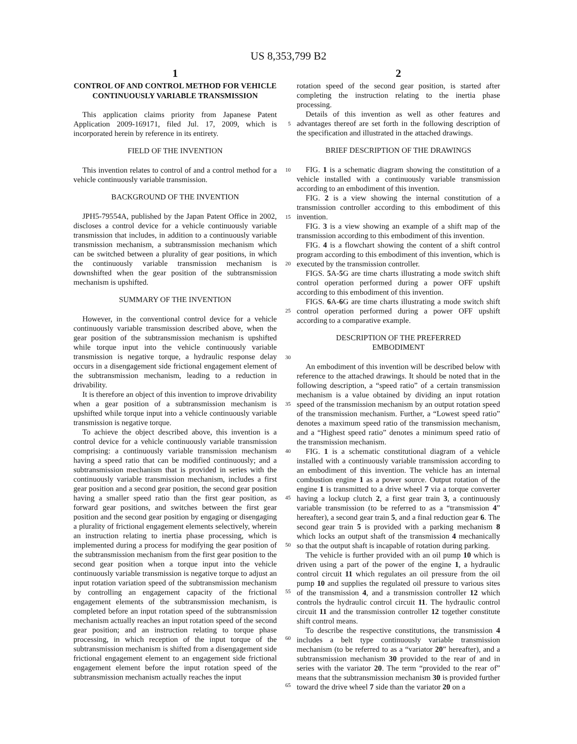US 8,353,799 B2
1
CONTROL OF AND CONTROL METHOD FOR VEHICLE CONTINUOUSLY VARIABLE TRANSMISSION
This application claims priority from Japanese Patent Application 2009-169171, filed Jul. 17, 2009, which is incorporated herein by reference in its entirety.
FIELD OF THE INVENTION
This invention relates to control of and a control method for a vehicle continuously variable transmission.
BACKGROUND OF THE INVENTION
JPH5-79554A, published by the Japan Patent Office in 2002, discloses a control device for a vehicle continuously variable transmission that includes, in addition to a continuously variable transmission mechanism, a subtransmission mechanism which can be switched between a plurality of gear positions, in which the continuously variable transmission mechanism is downshifted when the gear position of the subtransmission mechanism is upshifted.
SUMMARY OF THE INVENTION
However, in the conventional control device for a vehicle continuously variable transmission described above, when the gear position of the subtransmission mechanism is upshifted while torque input into the vehicle continuously variable transmission is negative torque, a hydraulic response delay occurs in a disengagement side frictional engagement element of the subtransmission mechanism, leading to a reduction in drivability.
It is therefore an object of this invention to improve drivability when a gear position of a subtransmission mechanism is upshifted while torque input into a vehicle continuously variable transmission is negative torque.
To achieve the object described above, this invention is a control device for a vehicle continuously variable transmission comprising: a continuously variable transmission mechanism having a speed ratio that can be modified continuously; and a subtransmission mechanism that is provided in series with the continuously variable transmission mechanism, includes a first gear position and a second gear position, the second gear position having a smaller speed ratio than the first gear position, as forward gear positions, and switches between the first gear position and the second gear position by engaging or disengaging a plurality of frictional engagement elements selectively, wherein an instruction relating to inertia phase processing, which is implemented during a process for modifying the gear position of the subtransmission mechanism from the first gear position to the second gear position when a torque input into the vehicle continuously variable transmission is negative torque to adjust an input rotation variation speed of the subtransmission mechanism by controlling an engagement capacity of the frictional engagement elements of the subtransmission mechanism, is completed before an input rotation speed of the subtransmission mechanism actually reaches an input rotation speed of the second gear position; and an instruction relating to torque phase processing, in which reception of the input torque of the subtransmission mechanism is shifted from a disengagement side frictional engagement element to an engagement side frictional engagement element before the input rotation speed of the subtransmission mechanism actually reaches the input
2
rotation speed of the second gear position, is started after completing the instruction relating to the inertia phase processing.
Details of this invention as well as other features and advantages thereof are set forth in the following description of the specification and illustrated in the attached drawings.
BRIEF DESCRIPTION OF THE DRAWINGS
FIG. 1 is a schematic diagram showing the constitution of a vehicle installed with a continuously variable transmission according to an embodiment of this invention.
FIG. 2 is a view showing the internal constitution of a transmission controller according to this embodiment of this invention.
FIG. 3 is a view showing an example of a shift map of the transmission according to this embodiment of this invention.
FIG. 4 is a flowchart showing the content of a shift control program according to this embodiment of this invention, which is executed by the transmission controller.
FIGS. 5 A-5 G are time charts illustrating a mode switch shift control operation performed during a power OFF upshift according to this embodiment of this invention.
FIGS. 6 A-6 G are time charts illustrating a mode switch shift control operation performed during a power OFF upshift according to a comparative example.
DESCRIPTION OF THE PREFERRED
EMBODIMENT
An embodiment of this invention will be described below with reference to the attached drawings. It should be noted that in the following description, a “speed ratio” of a certain transmission mechanism is a value obtained by dividing an input rotation speed of the transmission mechanism by an output rotation speed of the transmission mechanism. Further, a “Lowest speed ratio” denotes a maximum speed ratio of the transmission mechanism, and a “Highest speed ratio” denotes a minimum speed ratio of the transmission mechanism.
FIG. 1 is a schematic constitutional diagram of a vehicle installed with a continuously variable transmission according to an embodiment of this invention. The vehicle has an internal combustion engine 1 as a power source. Output rotation of the engine 1 is transmitted to a drive wheel 7 via a torque converter having a lockup clutch 2, a first gear train 3, a continuously variable transmission (to be referred to as a “transmission 4” hereafter), a second gear train 5, and a final reduction gear 6. The second gear train 5 is provided with a parking mechanism 8 which locks an output shaft of the transmission 4 mechanically so that the output shaft is incapable of rotation during parking.
The vehicle is further provided with an oil pump 10 which is driven using a part of the power of the engine 1, a hydraulic control circuit 11 which regulates an oil pressure from the oil pump 10 and supplies the regulated oil pressure to various sites of the transmission 4, and a transmission controller 12 which controls the hydraulic control circuit 11. The hydraulic control circuit 11 and the transmission controller 12 together constitute shift control means.
To describe the respective constitutions, the transmission 4 includes a belt type continuously variable transmission mechanism (to be referred to as a “variator 20” hereafter), and a subtransmission mechanism 30 provided to the rear of and in series with the variator 20. The term “provided to the rear of” means that the subtransmission mechanism 30 is provided further toward the drive wheel 7 side than the variator 20 on a
5
10
15
20
25
30
35
40
45
50
55
60
65